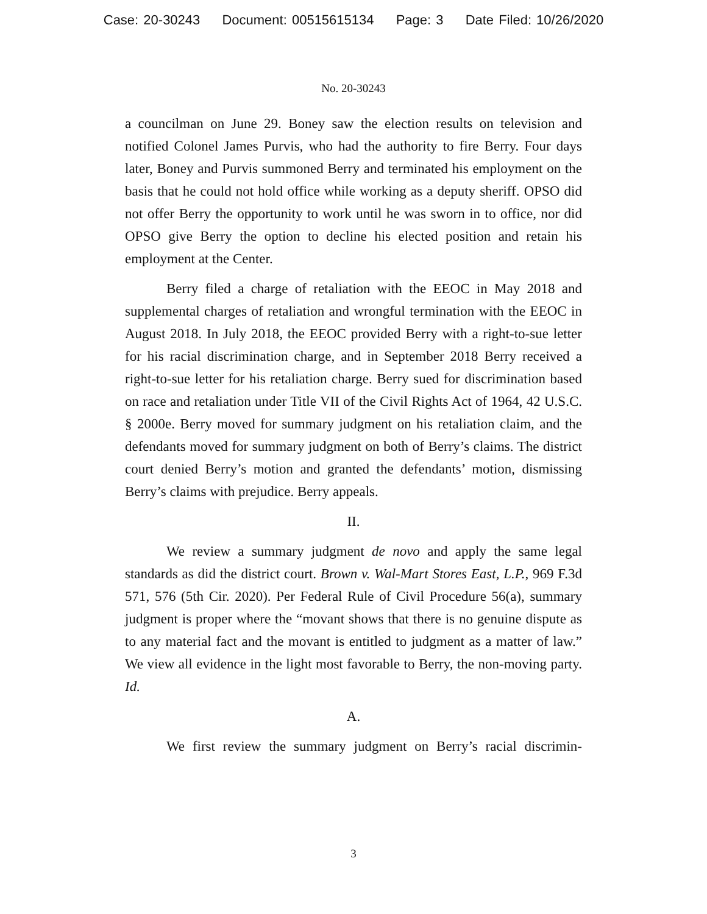Case: 20-30243 Document: 00515615134 Page: 3 Date Filed: 10/26/2020
No. 20-30243
a councilman on June 29. Boney saw the election results on television and notified Colonel James Purvis, who had the authority to fire Berry. Four days later, Boney and Purvis summoned Berry and terminated his employment on the basis that he could not hold office while working as a deputy sheriff. OPSO did not offer Berry the opportunity to work until he was sworn in to office, nor did OPSO give Berry the option to decline his elected position and retain his employment at the Center.
Berry filed a charge of retaliation with the EEOC in May 2018 and supplemental charges of retaliation and wrongful termination with the EEOC in August 2018. In July 2018, the EEOC provided Berry with a right-to-sue letter for his racial discrimination charge, and in September 2018 Berry received a right-to-sue letter for his retaliation charge. Berry sued for discrimination based on race and retaliation under Title VII of the Civil Rights Act of 1964, 42 U.S.C. § 2000e. Berry moved for summary judgment on his retaliation claim, and the defendants moved for summary judgment on both of Berry’s claims. The district court denied Berry’s motion and granted the defendants’ motion, dismissing Berry’s claims with prejudice. Berry appeals.
II.
We review a summary judgment de novo and apply the same legal standards as did the district court. Brown v. Wal-Mart Stores East, L.P., 969 F.3d 571, 576 (5th Cir. 2020). Per Federal Rule of Civil Procedure 56(a), summary judgment is proper where the “movant shows that there is no genuine dispute as to any material fact and the movant is entitled to judgment as a matter of law.” We view all evidence in the light most favorable to Berry, the non-moving party. Id.
A.
We first review the summary judgment on Berry’s racial discrimin-
3